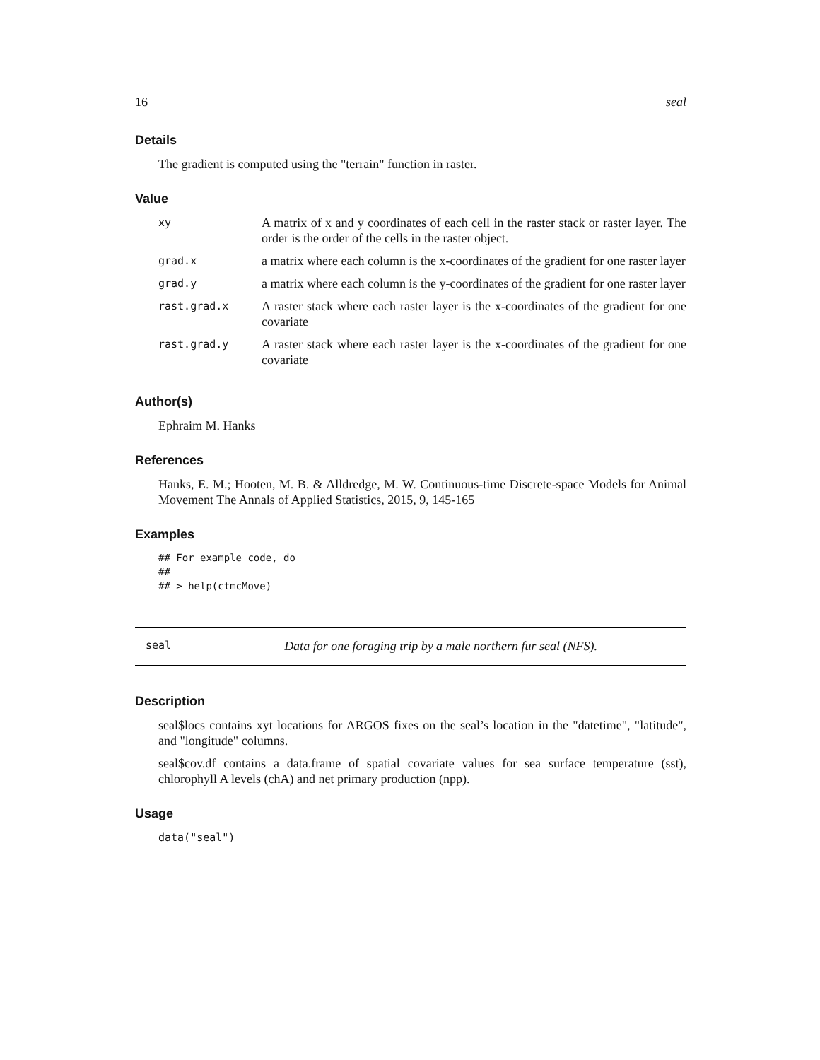16 seal
Details
The gradient is computed using the "terrain" function in raster.
Value
| xy | A matrix of x and y coordinates of each cell in the raster stack or raster layer. The order is the order of the cells in the raster object. |
| grad.x | a matrix where each column is the x-coordinates of the gradient for one raster layer |
| grad.y | a matrix where each column is the y-coordinates of the gradient for one raster layer |
| rast.grad.x | A raster stack where each raster layer is the x-coordinates of the gradient for one covariate |
| rast.grad.y | A raster stack where each raster layer is the x-coordinates of the gradient for one covariate |
Author(s)
Ephraim M. Hanks
References
Hanks, E. M.; Hooten, M. B. & Alldredge, M. W. Continuous-time Discrete-space Models for Animal Movement The Annals of Applied Statistics, 2015, 9, 145-165
Examples
## For example code, do
##
## > help(ctmcMove)
seal Data for one foraging trip by a male northern fur seal (NFS).
Description
seal$locs contains xyt locations for ARGOS fixes on the seal’s location in the "datetime", "latitude", and "longitude" columns.
seal$cov.df contains a data.frame of spatial covariate values for sea surface temperature (sst), chlorophyll A levels (chA) and net primary production (npp).
Usage
data("seal")